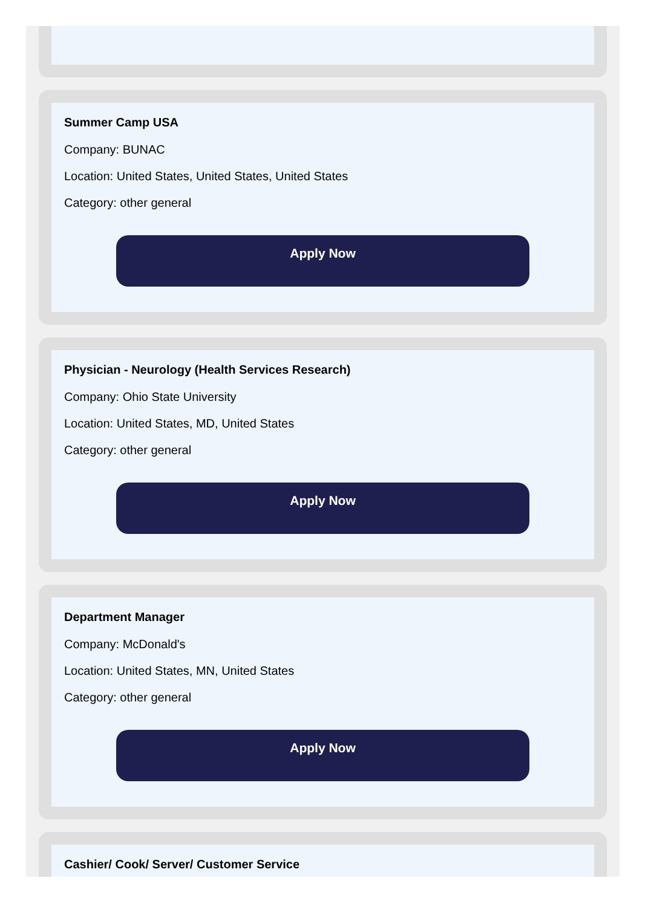Summer Camp USA
Company: BUNAC
Location: United States, United States, United States
Category: other general
Apply Now
Physician - Neurology (Health Services Research)
Company: Ohio State University
Location: United States, MD, United States
Category: other general
Apply Now
Department Manager
Company: McDonald's
Location: United States, MN, United States
Category: other general
Apply Now
Cashier/ Cook/ Server/ Customer Service